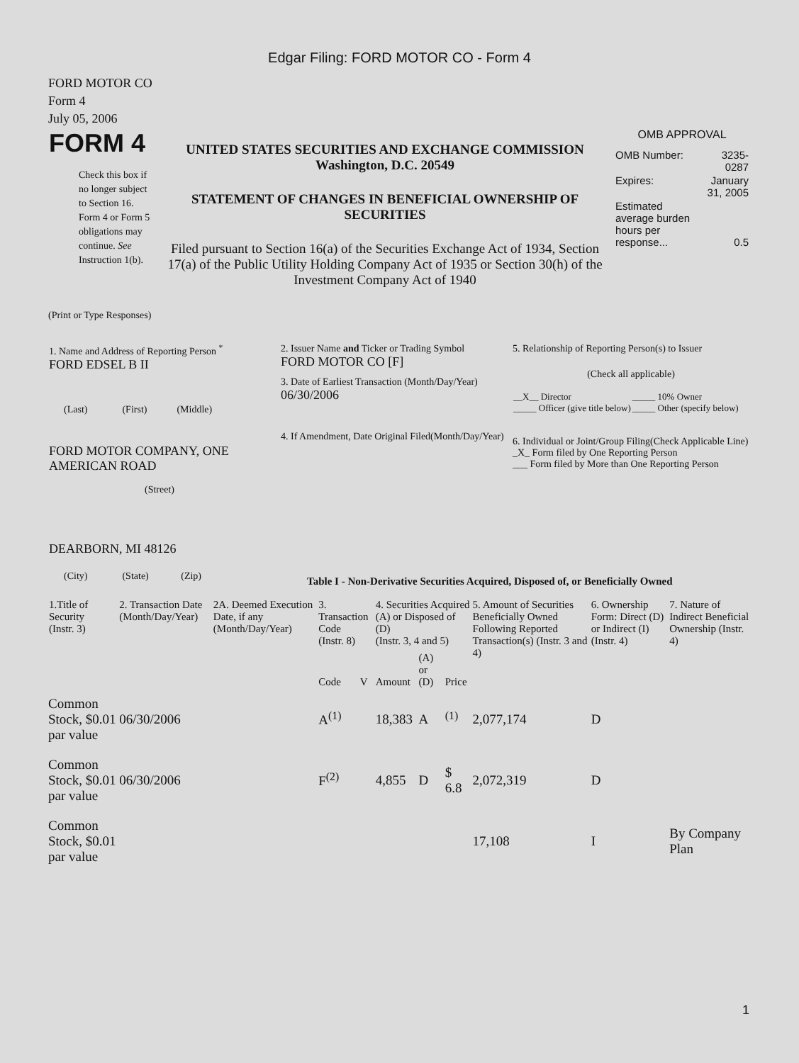Edgar Filing: FORD MOTOR CO - Form 4
FORD MOTOR CO
Form 4
July 05, 2006
| FORM 4 Check this box if no longer subject to Section 16. Form 4 or Form 5 obligations may continue. See Instruction 1(b). | UNITED STATES SECURITIES AND EXCHANGE COMMISSION Washington, D.C. 20549 STATEMENT OF CHANGES IN BENEFICIAL OWNERSHIP OF SECURITIES Filed pursuant to Section 16(a) of the Securities Exchange Act of 1934, Section 17(a) of the Public Utility Holding Company Act of 1935 or Section 30(h) of the Investment Company Act of 1940 | OMB APPROVAL / OMB Number: / 3235-0287 / / Expires: / January 31, 2005 / / Estimated average burden hours per response... / 0.5 / |
(Print or Type Responses)
| 1. Name and Address of Reporting Person <sup>*</sup> FORD EDSEL B II (Last) (First) (Middle) FORD MOTOR COMPANY, ONE AMERICAN ROAD (Street) DEARBORN, MI 48126 (City) (State) (Zip) | 2. Issuer Name and Ticker or Trading Symbol FORD MOTOR CO [F] 3. Date of Earliest Transaction (Month/Day/Year) 06/30/2006 4. If Amendment, Date Original Filed(Month/Day/Year) | 5. Relationship of Reporting Person(s) to Issuer (Check all applicable) / __X__ Director _____ Officer (give title below) / _____ 10% Owner _____ Other (specify below) / 6. Individual or Joint/Group Filing(Check Applicable Line) _X_ Form filed by One Reporting Person ___ Form filed by More than One Reporting Person |
Table I - Non-Derivative Securities Acquired, Disposed of, or Beneficially Owned
| 1.Title of Security (Instr. 3) | 2. Transaction Date (Month/Day/Year) | 2A. Deemed Execution Date, if any (Month/Day/Year) | 3. Transaction Code (Instr. 8) | | 4. Securities Acquired (A) or Disposed of (D) (Instr. 3, 4 and 5) | | | 5. Amount of Securities Beneficially Owned Following Reported Transaction(s) (Instr. 3 and 4) | 6. Ownership Form: Direct (D) or Indirect (I) (Instr. 4) | 7. Nature of Indirect Beneficial Ownership (Instr. 4) |
| --- | --- | --- | --- | --- | --- | --- | --- | --- | --- | --- |
| | | | Code | V | Amount | (A) or (D) | Price | | | |
| Common Stock, $0.01 par value | 06/30/2006 | | A<sup>(1)</sup> | | 18,383 | A | <sup>(1)</sup> | 2,077,174 | D | |
| Common Stock, $0.01 par value | 06/30/2006 | | F<sup>(2)</sup> | | 4,855 | D | $ 6.8 | 2,072,319 | D | |
| Common Stock, $0.01 par value | | | | | | | | 17,108 | I | By Company Plan |
1